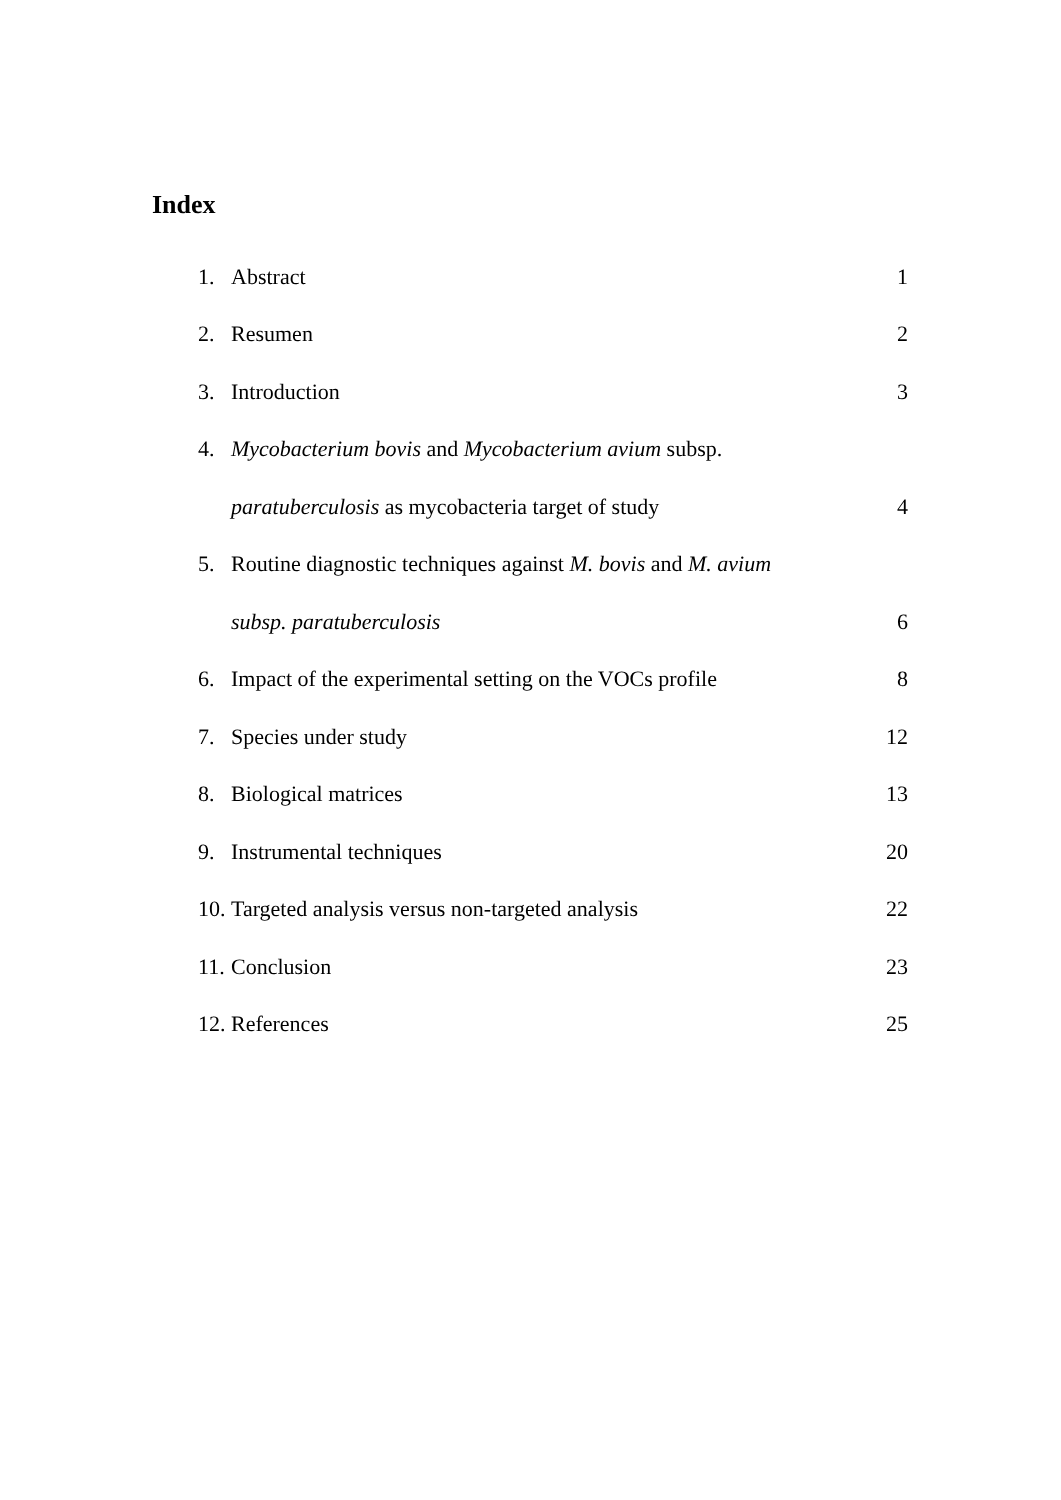Index
1. Abstract 1
2. Resumen 2
3. Introduction 3
4. Mycobacterium bovis and Mycobacterium avium subsp.
paratuberculosis as mycobacteria target of study 4
5. Routine diagnostic techniques against M. bovis and M. avium
subsp. paratuberculosis 6
6. Impact of the experimental setting on the VOCs profile 8
7. Species under study 12
8. Biological matrices 13
9. Instrumental techniques 20
10. Targeted analysis versus non-targeted analysis 22
11. Conclusion 23
12. References 25